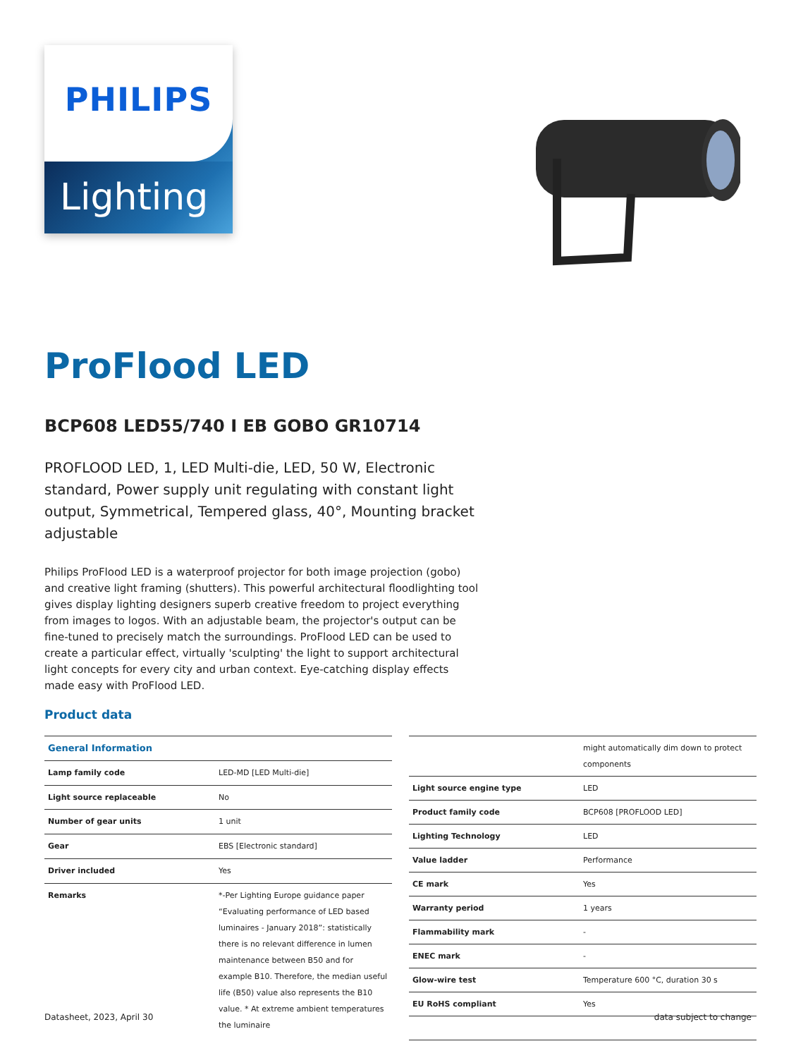PHILIPS
Lighting
ProFlood LED
BCP608 LED55/740 I EB GOBO GR10714
PROFLOOD LED, 1, LED Multi-die, LED, 50 W, Electronic standard, Power supply unit regulating with constant light output, Symmetrical, Tempered glass, 40°, Mounting bracket adjustable
Philips ProFlood LED is a waterproof projector for both image projection (gobo) and creative light framing (shutters). This powerful architectural floodlighting tool gives display lighting designers superb creative freedom to project everything from images to logos. With an adjustable beam, the projector's output can be fine-tuned to precisely match the surroundings. ProFlood LED can be used to create a particular effect, virtually 'sculpting' the light to support architectural light concepts for every city and urban context. Eye-catching display effects made easy with ProFlood LED.
Product data
| General Information | |
| Lamp family code | LED-MD [LED Multi-die] |
| Light source replaceable | No |
| Number of gear units | 1 unit |
| Gear | EBS [Electronic standard] |
| Driver included | Yes |
| Remarks | *-Per Lighting Europe guidance paper “Evaluating performance of LED based luminaires - January 2018”: statistically there is no relevant difference in lumen maintenance between B50 and for example B10. Therefore, the median useful life (B50) value also represents the B10 value. * At extreme ambient temperatures the luminaire |
| | might automatically dim down to protect components |
| Light source engine type | LED |
| Product family code | BCP608 [PROFLOOD LED] |
| Lighting Technology | LED |
| Value ladder | Performance |
| CE mark | Yes |
| Warranty period | 1 years |
| Flammability mark | - |
| ENEC mark | - |
| Glow-wire test | Temperature 600 °C, duration 30 s |
| EU RoHS compliant | Yes |
Datasheet, 2023, April 30 data subject to change